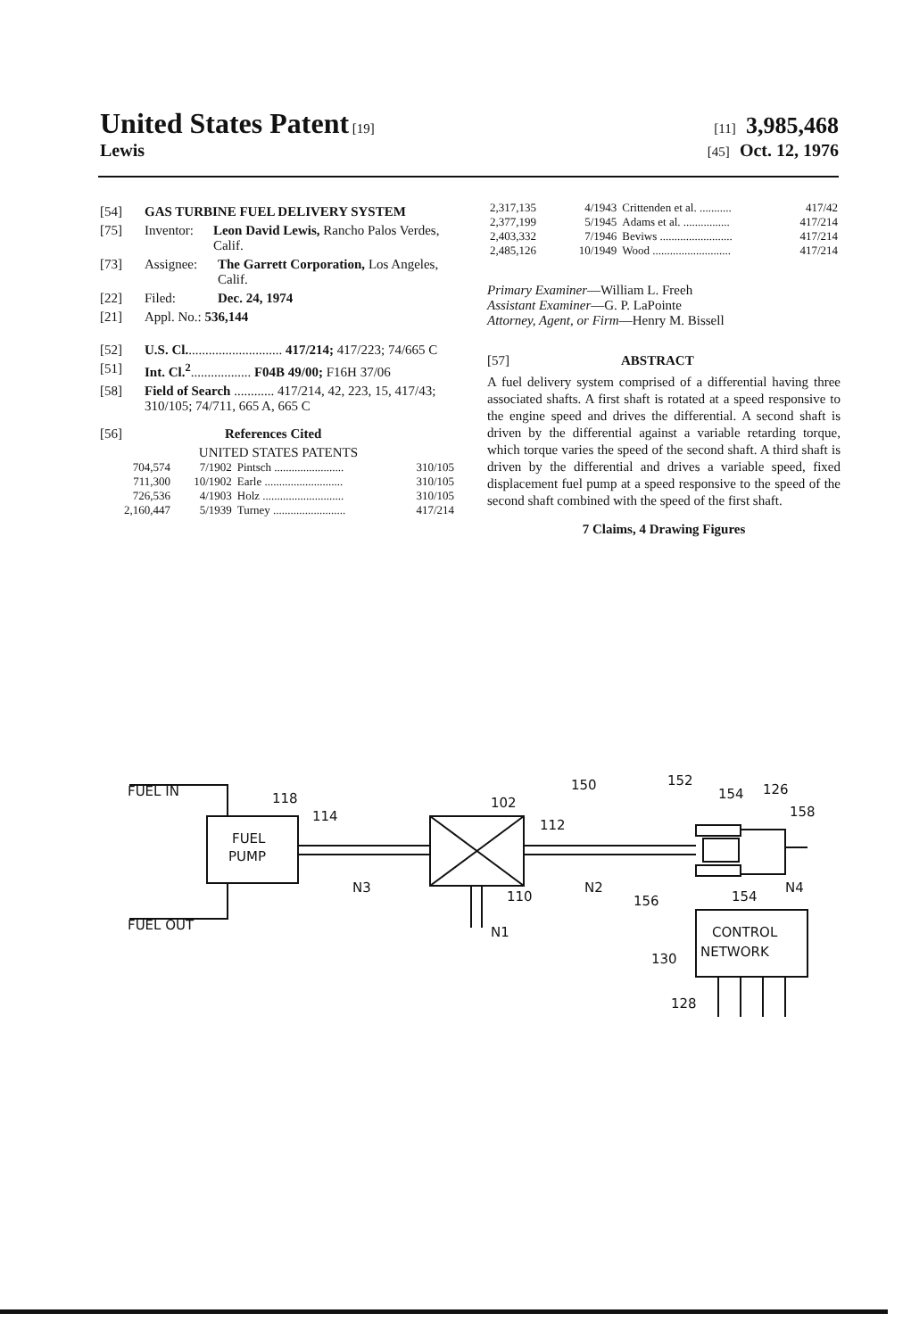United States Patent [19] [11] 3,985,468
Lewis
[45] Oct. 12, 1976
[54] GAS TURBINE FUEL DELIVERY SYSTEM
[75] Inventor: Leon David Lewis, Rancho Palos Verdes, Calif.
[73] Assignee: The Garrett Corporation, Los Angeles, Calif.
[22] Filed: Dec. 24, 1974
[21] Appl. No.: 536,144
[52] U.S. Cl............................. 417/214; 417/223; 74/665 C
[51] Int. Cl.<sup>2</sup>.................. F04B 49/00; F16H 37/06
[58] Field of Search ............ 417/214, 42, 223, 15, 417/43; 310/105; 74/711, 665 A, 665 C
[56] References Cited
UNITED STATES PATENTS
| 704,574 | 7/1902 | Pintsch ........................ | 310/105 |
| 711,300 | 10/1902 | Earle ........................... | 310/105 |
| 726,536 | 4/1903 | Holz ............................ | 310/105 |
| 2,160,447 | 5/1939 | Turney ......................... | 417/214 |
| 2,317,135 | 4/1943 | Crittenden et al. ........... | 417/42 |
| 2,377,199 | 5/1945 | Adams et al. ................ | 417/214 |
| 2,403,332 | 7/1946 | Beviws ......................... | 417/214 |
| 2,485,126 | 10/1949 | Wood ........................... | 417/214 |
Primary Examiner—William L. Freeh
Assistant Examiner—G. P. LaPointe
Attorney, Agent, or Firm—Henry M. Bissell
[57] ABSTRACT
A fuel delivery system comprised of a differential having three associated shafts. A first shaft is rotated at a speed responsive to the engine speed and drives the differential. A second shaft is driven by the differential against a variable retarding torque, which torque varies the speed of the second shaft. A third shaft is driven by the differential and drives a variable speed, fixed displacement fuel pump at a speed responsive to the speed of the second shaft combined with the speed of the first shaft.
7 Claims, 4 Drawing Figures
FUEL IN
FUEL OUT
FUEL
PUMP
118
114
N3
102
112
110
N1
N2
150
152
154
126
158
N4
156
154
CONTROL
NETWORK
130
128